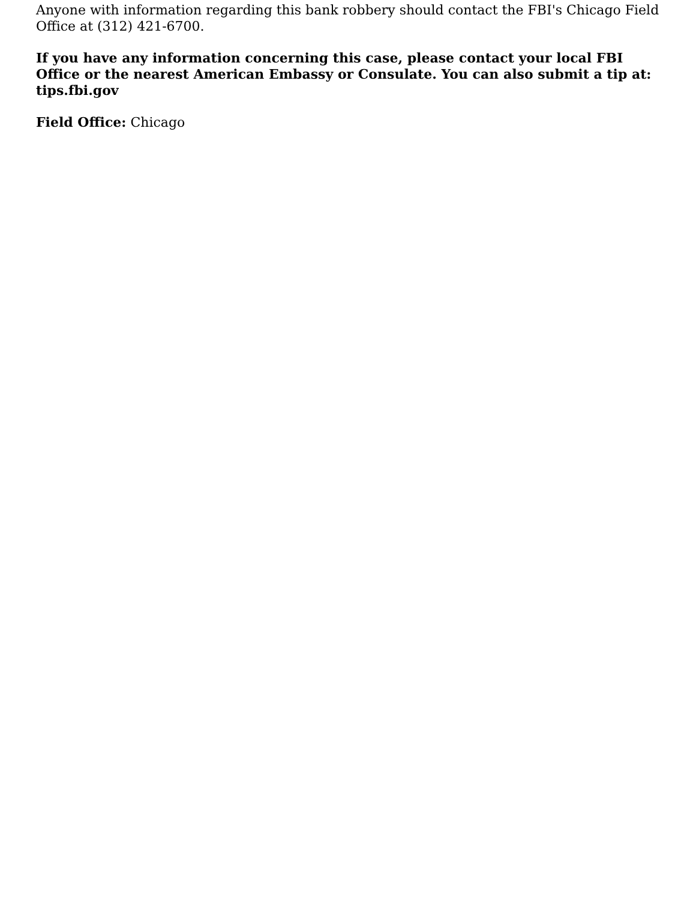Anyone with information regarding this bank robbery should contact the FBI's Chicago Field Office at (312) 421-6700.
If you have any information concerning this case, please contact your local FBI Office or the nearest American Embassy or Consulate. You can also submit a tip at: tips.fbi.gov
Field Office: Chicago